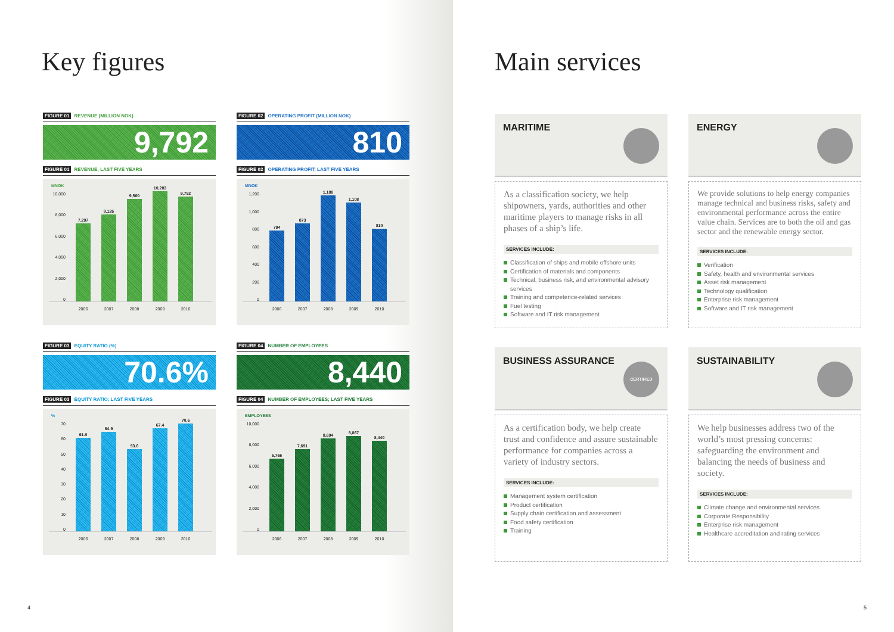Key figures
FIGURE 01 REVENUE (MILLION NOK)
9,792
FIGURE 01 REVENUE; LAST FIVE YEARS
MNOK
10,000
8,000
6,000
4,000
2,000
0
7,297
8,126
9,560
10,283
9,792
2006 2007 2008 2009 2010
FIGURE 02 OPERATING PROFIT (MILLION NOK)
810
FIGURE 02 OPERATING PROFIT; LAST FIVE YEARS
MNOK
1,200
1,000
800
600
400
200
0
794
873
1,188
1,108
810
2006 2007 2008 2009 2010
FIGURE 03 EQUITY RATIO (%)
70.6%
FIGURE 03 EQUITY RATIO; LAST FIVE YEARS
%
70
60
50
40
30
20
10
0
61.0
64.9
53.6
67.4
70.6
2006 2007 2008 2009 2010
FIGURE 04 NUMBER OF EMPLOYEES
8,440
FIGURE 04 NUMBER OF EMPLOYEES; LAST FIVE YEARS
EMPLOYEES
10,000
8,000
6,000
4,000
2,000
0
6,765
7,691
8,694
8,867
8,440
2006 2007 2008 2009 2010
4
Main services
MARITIME
As a classification society, we help shipowners, yards, authorities and other maritime players to manage risks in all phases of a ship’s life.
SERVICES INCLUDE:
Classification of ships and mobile offshore units
Certification of materials and components
Technical, business risk, and environmental advisory services
Training and competence-related services
Fuel testing
Software and IT risk management
ENERGY
We provide solutions to help energy companies manage technical and business risks, safety and environmental performance across the entire value chain. Services are to both the oil and gas sector and the renewable energy sector.
SERVICES INCLUDE:
Verification
Safety, health and environmental services
Asset risk management
Technology qualification
Enterprise risk management
Software and IT risk management
BUSINESS ASSURANCE
CERTIFIED
As a certification body, we help create trust and confidence and assure sustainable performance for companies across a variety of industry sectors.
SERVICES INCLUDE:
Management system certification
Product certification
Supply chain certification and assessment
Food safety certification
Training
SUSTAINABILITY
We help businesses address two of the world’s most pressing concerns: safeguarding the environment and balancing the needs of business and society.
SERVICES INCLUDE:
Climate change and environmental services
Corporate Responsibility
Enterprise risk management
Healthcare accreditation and rating services
5